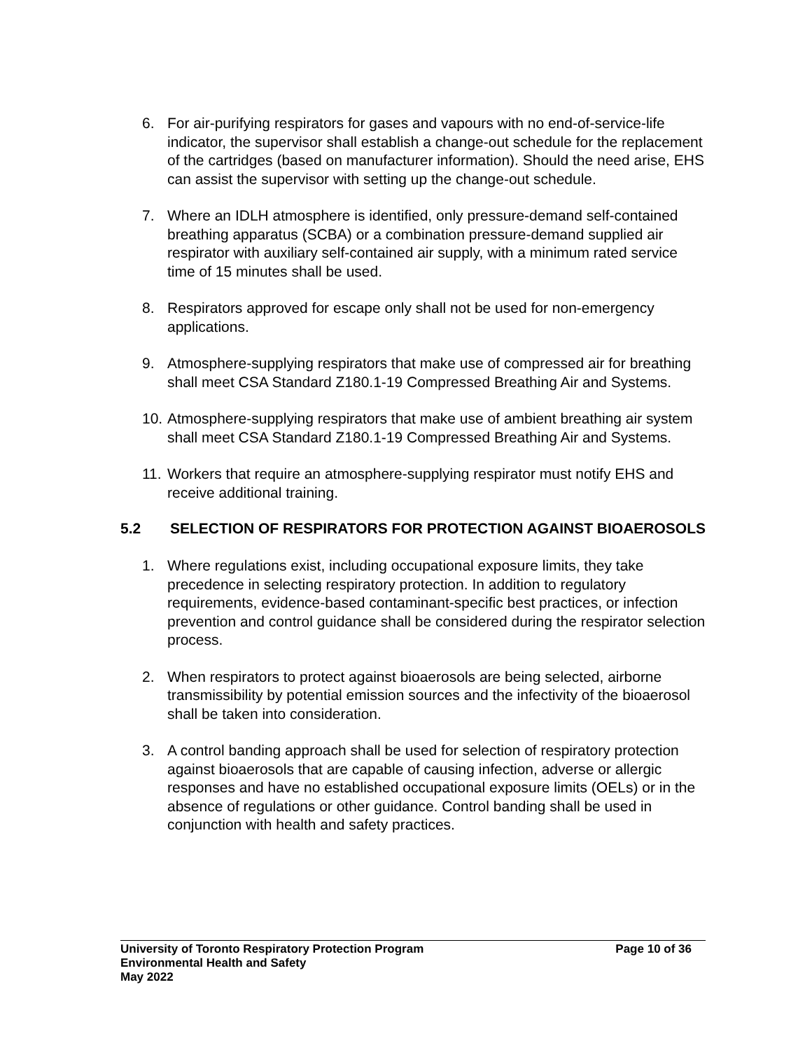6. For air-purifying respirators for gases and vapours with no end-of-service-life indicator, the supervisor shall establish a change-out schedule for the replacement of the cartridges (based on manufacturer information). Should the need arise, EHS can assist the supervisor with setting up the change-out schedule.
7. Where an IDLH atmosphere is identified, only pressure-demand self-contained breathing apparatus (SCBA) or a combination pressure-demand supplied air respirator with auxiliary self-contained air supply, with a minimum rated service time of 15 minutes shall be used.
8. Respirators approved for escape only shall not be used for non-emergency applications.
9. Atmosphere-supplying respirators that make use of compressed air for breathing shall meet CSA Standard Z180.1-19 Compressed Breathing Air and Systems.
10. Atmosphere-supplying respirators that make use of ambient breathing air system shall meet CSA Standard Z180.1-19 Compressed Breathing Air and Systems.
11. Workers that require an atmosphere-supplying respirator must notify EHS and receive additional training.
5.2 SELECTION OF RESPIRATORS FOR PROTECTION AGAINST BIOAEROSOLS
1. Where regulations exist, including occupational exposure limits, they take precedence in selecting respiratory protection. In addition to regulatory requirements, evidence-based contaminant-specific best practices, or infection prevention and control guidance shall be considered during the respirator selection process.
2. When respirators to protect against bioaerosols are being selected, airborne transmissibility by potential emission sources and the infectivity of the bioaerosol shall be taken into consideration.
3. A control banding approach shall be used for selection of respiratory protection against bioaerosols that are capable of causing infection, adverse or allergic responses and have no established occupational exposure limits (OELs) or in the absence of regulations or other guidance. Control banding shall be used in conjunction with health and safety practices.
University of Toronto Respiratory Protection Program Page 10 of 36
Environmental Health and Safety
May 2022